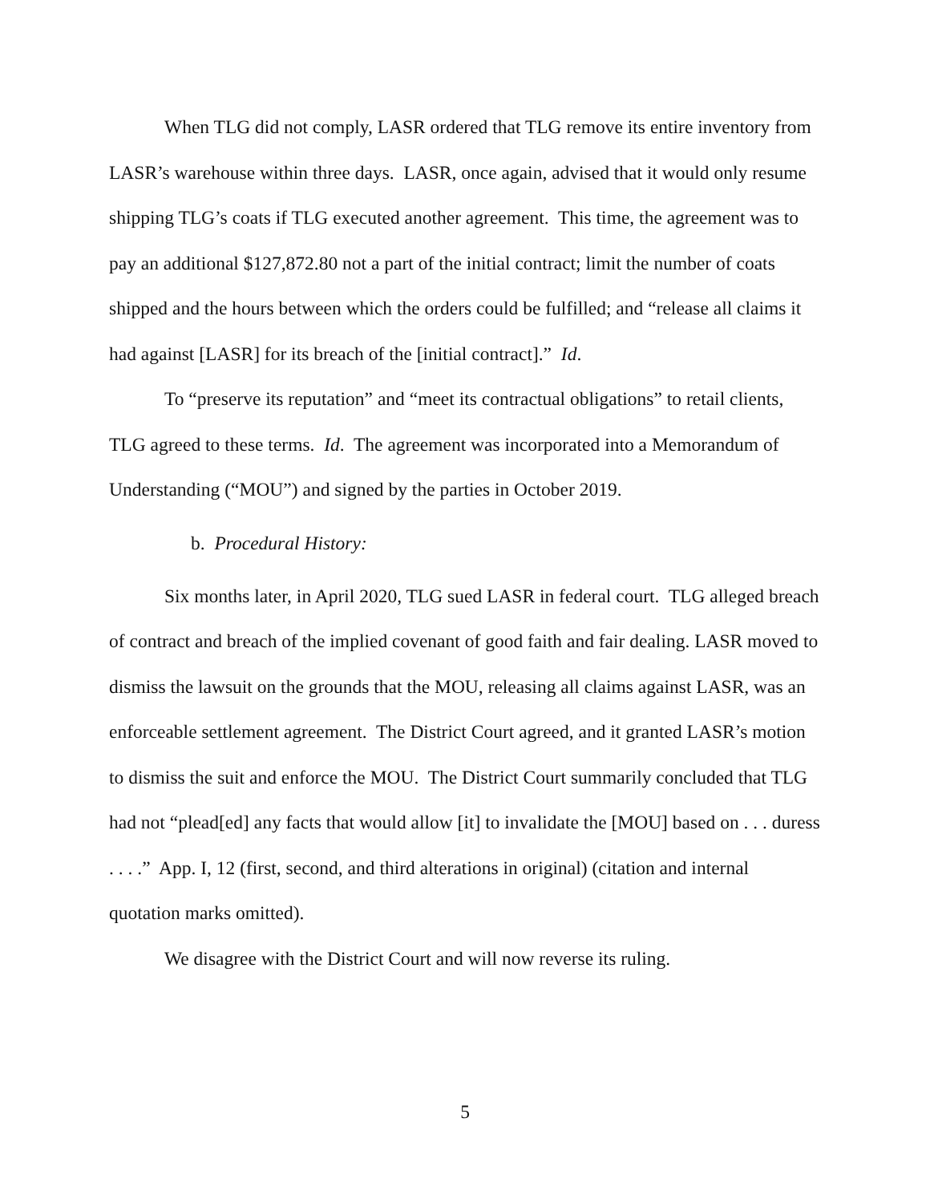When TLG did not comply, LASR ordered that TLG remove its entire inventory from LASR’s warehouse within three days. LASR, once again, advised that it would only resume shipping TLG’s coats if TLG executed another agreement. This time, the agreement was to pay an additional $127,872.80 not a part of the initial contract; limit the number of coats shipped and the hours between which the orders could be fulfilled; and “release all claims it had against [LASR] for its breach of the [initial contract].” Id.
To “preserve its reputation” and “meet its contractual obligations” to retail clients, TLG agreed to these terms. Id. The agreement was incorporated into a Memorandum of Understanding (“MOU”) and signed by the parties in October 2019.
b. Procedural History:
Six months later, in April 2020, TLG sued LASR in federal court. TLG alleged breach of contract and breach of the implied covenant of good faith and fair dealing. LASR moved to dismiss the lawsuit on the grounds that the MOU, releasing all claims against LASR, was an enforceable settlement agreement. The District Court agreed, and it granted LASR’s motion to dismiss the suit and enforce the MOU. The District Court summarily concluded that TLG had not “plead[ed] any facts that would allow [it] to invalidate the [MOU] based on . . . duress . . . .” App. I, 12 (first, second, and third alterations in original) (citation and internal quotation marks omitted).
We disagree with the District Court and will now reverse its ruling.
5